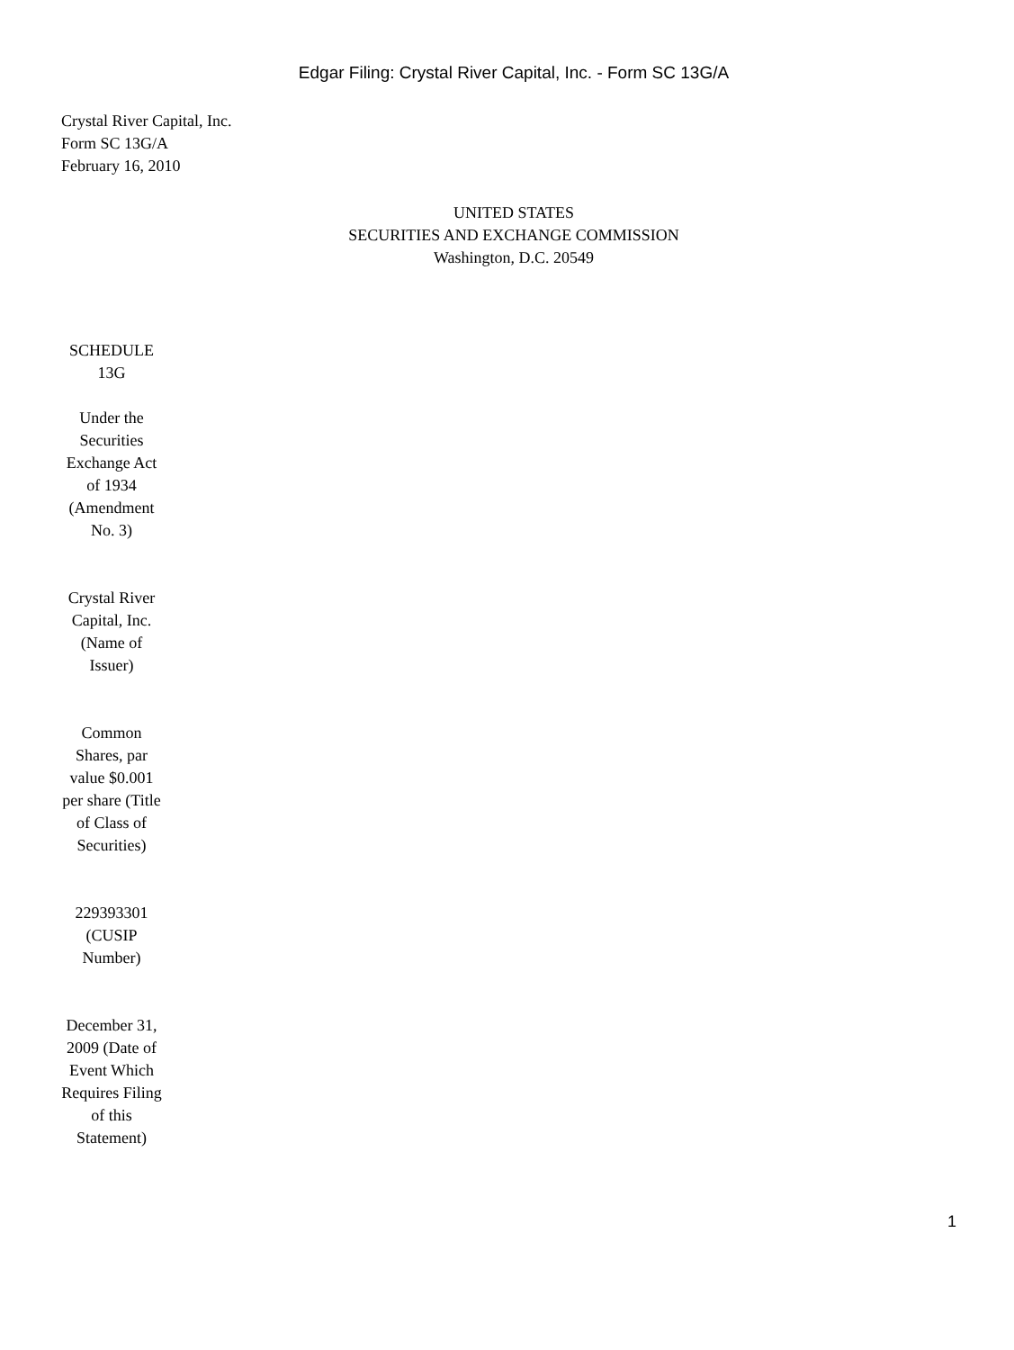Edgar Filing: Crystal River Capital, Inc. - Form SC 13G/A
Crystal River Capital, Inc.
Form SC 13G/A
February 16, 2010
UNITED STATES
SECURITIES AND EXCHANGE COMMISSION
Washington, D.C. 20549
SCHEDULE 13G
Under the Securities Exchange Act of 1934 (Amendment No. 3)
Crystal River Capital, Inc. (Name of Issuer)
Common Shares, par value $0.001 per share (Title of Class of Securities)
229393301 (CUSIP Number)
December 31, 2009 (Date of Event Which Requires Filing of this Statement)
1